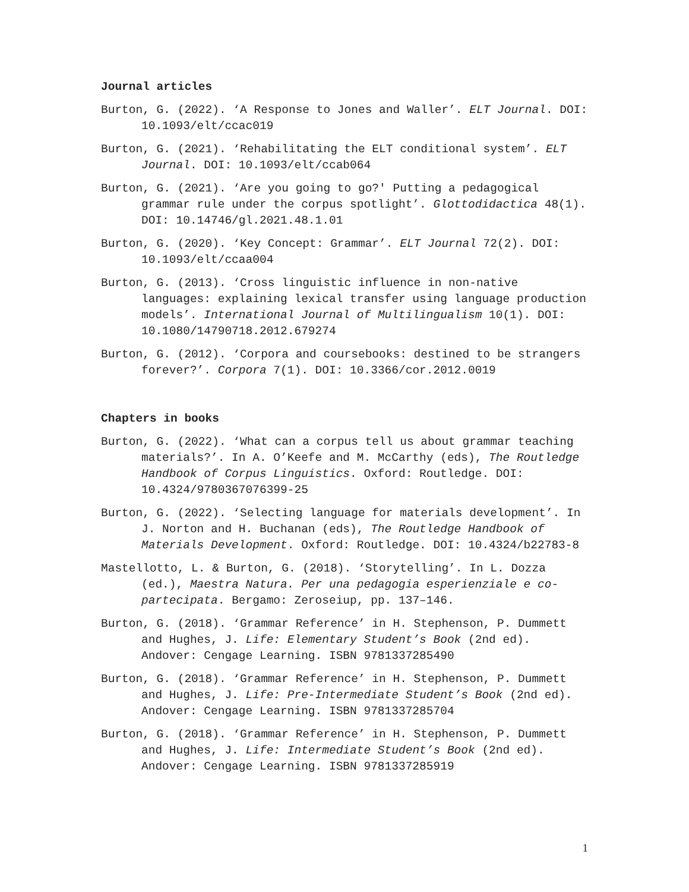Journal articles
Burton, G. (2022). ‘A Response to Jones and Waller’. ELT Journal. DOI: 10.1093/elt/ccac019
Burton, G. (2021). ‘Rehabilitating the ELT conditional system’. ELT Journal. DOI: 10.1093/elt/ccab064
Burton, G. (2021). ‘Are you going to go?' Putting a pedagogical grammar rule under the corpus spotlight’. Glottodidactica 48(1). DOI: 10.14746/gl.2021.48.1.01
Burton, G. (2020). ‘Key Concept: Grammar’. ELT Journal 72(2). DOI: 10.1093/elt/ccaa004
Burton, G. (2013). ‘Cross linguistic influence in non-native languages: explaining lexical transfer using language production models’. International Journal of Multilingualism 10(1). DOI: 10.1080/14790718.2012.679274
Burton, G. (2012). ‘Corpora and coursebooks: destined to be strangers forever?’. Corpora 7(1). DOI: 10.3366/cor.2012.0019
Chapters in books
Burton, G. (2022). ‘What can a corpus tell us about grammar teaching materials?’. In A. O’Keefe and M. McCarthy (eds), The Routledge Handbook of Corpus Linguistics. Oxford: Routledge. DOI: 10.4324/9780367076399-25
Burton, G. (2022). ‘Selecting language for materials development’. In J. Norton and H. Buchanan (eds), The Routledge Handbook of Materials Development. Oxford: Routledge. DOI: 10.4324/b22783-8
Mastellotto, L. & Burton, G. (2018). ‘Storytelling’. In L. Dozza (ed.), Maestra Natura. Per una pedagogia esperienziale e co-partecipata. Bergamo: Zeroseiup, pp. 137–146.
Burton, G. (2018). ‘Grammar Reference’ in H. Stephenson, P. Dummett and Hughes, J. Life: Elementary Student’s Book (2nd ed). Andover: Cengage Learning. ISBN 9781337285490
Burton, G. (2018). ‘Grammar Reference’ in H. Stephenson, P. Dummett and Hughes, J. Life: Pre-Intermediate Student’s Book (2nd ed). Andover: Cengage Learning. ISBN 9781337285704
Burton, G. (2018). ‘Grammar Reference’ in H. Stephenson, P. Dummett and Hughes, J. Life: Intermediate Student’s Book (2nd ed). Andover: Cengage Learning. ISBN 9781337285919
1